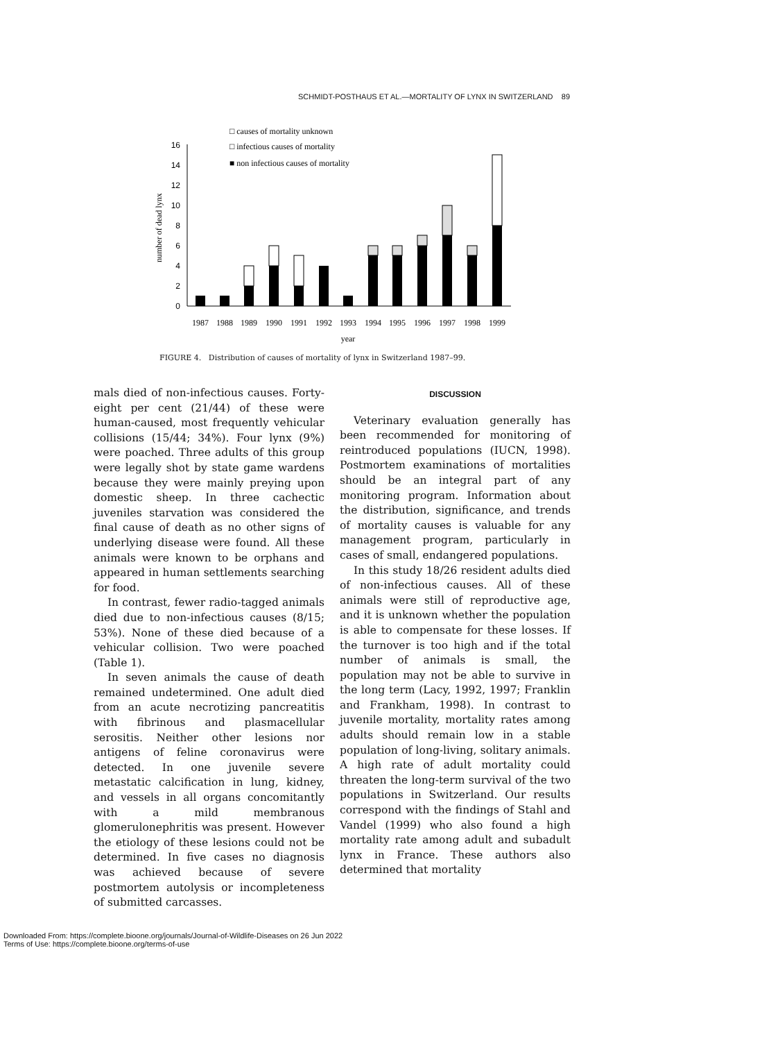SCHMIDT-POSTHAUS ET AL.—MORTALITY OF LYNX IN SWITZERLAND 89
□ causes of mortality unknown
□ infectious causes of mortality
■ non infectious causes of mortality
0
2
4
6
8
10
12
14
16
number of dead lynx
1987
1988
1989
1990
1991
1992
1993
1994
1995
1996
1997
1998
1999
year
FIGURE 4. Distribution of causes of mortality of lynx in Switzerland 1987–99.
mals died of non-infectious causes. Forty-eight per cent (21/44) of these were human-caused, most frequently vehicular collisions (15/44; 34%). Four lynx (9%) were poached. Three adults of this group were legally shot by state game wardens because they were mainly preying upon domestic sheep. In three cachectic juveniles starvation was considered the final cause of death as no other signs of underlying disease were found. All these animals were known to be orphans and appeared in human settlements searching for food.
In contrast, fewer radio-tagged animals died due to non-infectious causes (8/15; 53%). None of these died because of a vehicular collision. Two were poached (Table 1).
In seven animals the cause of death remained undetermined. One adult died from an acute necrotizing pancreatitis with fibrinous and plasmacellular serositis. Neither other lesions nor antigens of feline coronavirus were detected. In one juvenile severe metastatic calcification in lung, kidney, and vessels in all organs concomitantly with a mild membranous glomerulonephritis was present. However the etiology of these lesions could not be determined. In five cases no diagnosis was achieved because of severe postmortem autolysis or incompleteness of submitted carcasses.
DISCUSSION
Veterinary evaluation generally has been recommended for monitoring of reintroduced populations (IUCN, 1998). Postmortem examinations of mortalities should be an integral part of any monitoring program. Information about the distribution, significance, and trends of mortality causes is valuable for any management program, particularly in cases of small, endangered populations.
In this study 18/26 resident adults died of non-infectious causes. All of these animals were still of reproductive age, and it is unknown whether the population is able to compensate for these losses. If the turnover is too high and if the total number of animals is small, the population may not be able to survive in the long term (Lacy, 1992, 1997; Franklin and Frankham, 1998). In contrast to juvenile mortality, mortality rates among adults should remain low in a stable population of long-living, solitary animals. A high rate of adult mortality could threaten the long-term survival of the two populations in Switzerland. Our results correspond with the findings of Stahl and Vandel (1999) who also found a high mortality rate among adult and subadult lynx in France. These authors also determined that mortality
Downloaded From: https://complete.bioone.org/journals/Journal-of-Wildlife-Diseases on 26 Jun 2022
Terms of Use: https://complete.bioone.org/terms-of-use